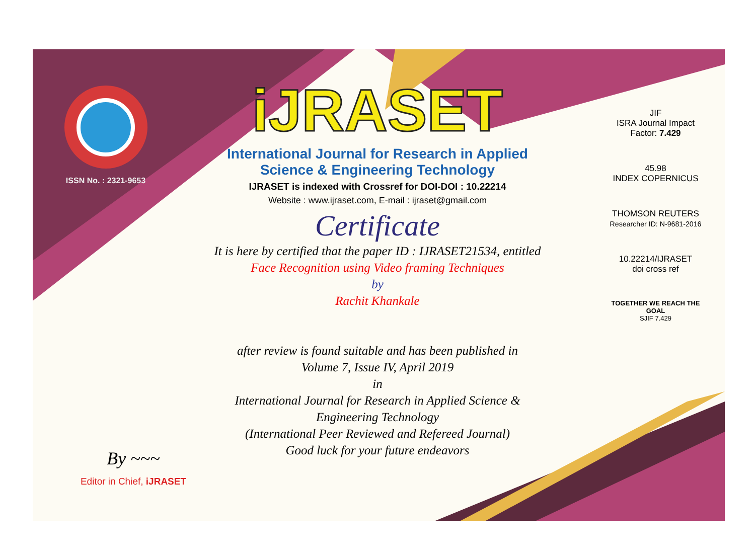ISSN No. : 2321-9653
iJRASET
International Journal for Research in Applied
Science & Engineering Technology
IJRASET is indexed with Crossref for DOI-DOI : 10.22214
Website : www.ijraset.com, E-mail : ijraset@gmail.com
Certificate
It is here by certified that the paper ID : IJRASET21534, entitled
Face Recognition using Video framing Techniques
by
Rachit Khankale
after review is found suitable and has been published in
Volume 7, Issue IV, April 2019
in
International Journal for Research in Applied Science &
Engineering Technology
(International Peer Reviewed and Refereed Journal)
Good luck for your future endeavors
JIF
ISRA Journal Impact
Factor: 7.429
45.98
INDEX COPERNICUS
THOMSON REUTERS
Researcher ID: N-9681-2016
10.22214/IJRASET
doi cross ref
TOGETHER WE REACH THE GOAL
SJIF 7.429
By ~~~
Editor in Chief, iJRASET